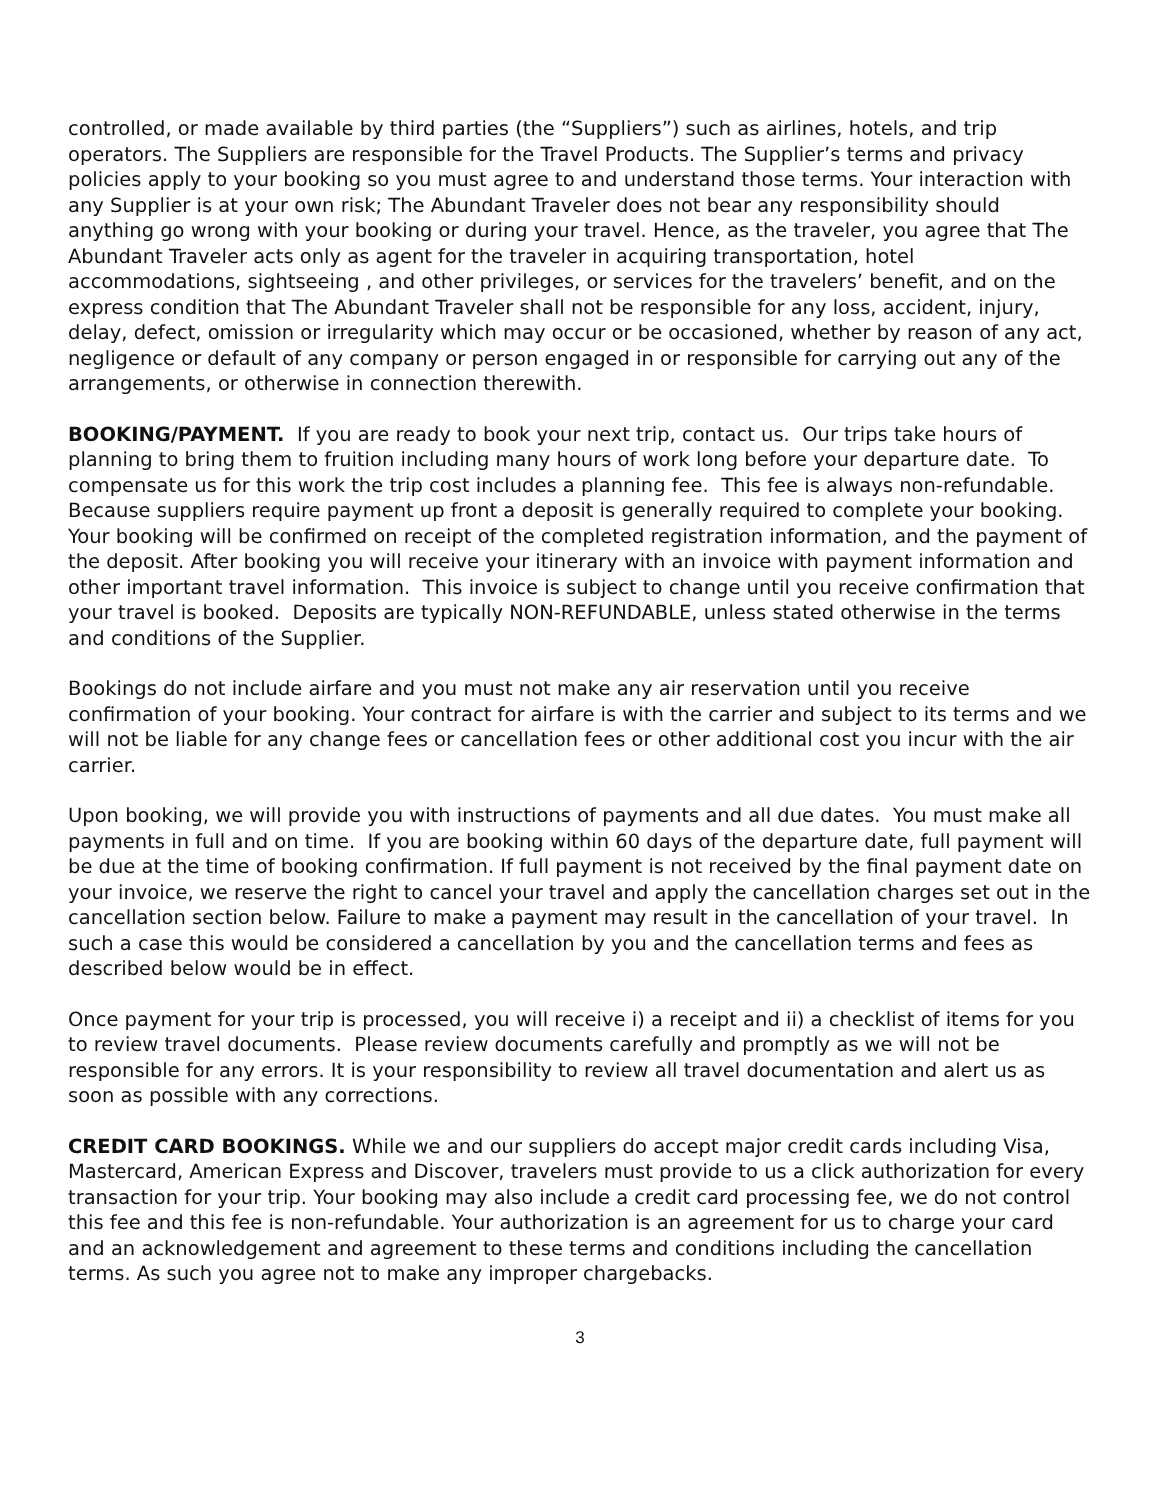controlled, or made available by third parties (the “Suppliers”) such as airlines, hotels, and trip operators. The Suppliers are responsible for the Travel Products. The Supplier’s terms and privacy policies apply to your booking so you must agree to and understand those terms. Your interaction with any Supplier is at your own risk; The Abundant Traveler does not bear any responsibility should anything go wrong with your booking or during your travel. Hence, as the traveler, you agree that The Abundant Traveler acts only as agent for the traveler in acquiring transportation, hotel accommodations, sightseeing , and other privileges, or services for the travelers’ benefit, and on the express condition that The Abundant Traveler shall not be responsible for any loss, accident, injury, delay, defect, omission or irregularity which may occur or be occasioned, whether by reason of any act, negligence or default of any company or person engaged in or responsible for carrying out any of the arrangements, or otherwise in connection therewith.
BOOKING/PAYMENT. If you are ready to book your next trip, contact us. Our trips take hours of planning to bring them to fruition including many hours of work long before your departure date. To compensate us for this work the trip cost includes a planning fee. This fee is always non-refundable. Because suppliers require payment up front a deposit is generally required to complete your booking. Your booking will be confirmed on receipt of the completed registration information, and the payment of the deposit. After booking you will receive your itinerary with an invoice with payment information and other important travel information. This invoice is subject to change until you receive confirmation that your travel is booked. Deposits are typically NON-REFUNDABLE, unless stated otherwise in the terms and conditions of the Supplier.
Bookings do not include airfare and you must not make any air reservation until you receive confirmation of your booking. Your contract for airfare is with the carrier and subject to its terms and we will not be liable for any change fees or cancellation fees or other additional cost you incur with the air carrier.
Upon booking, we will provide you with instructions of payments and all due dates. You must make all payments in full and on time. If you are booking within 60 days of the departure date, full payment will be due at the time of booking confirmation. If full payment is not received by the final payment date on your invoice, we reserve the right to cancel your travel and apply the cancellation charges set out in the cancellation section below. Failure to make a payment may result in the cancellation of your travel. In such a case this would be considered a cancellation by you and the cancellation terms and fees as described below would be in effect.
Once payment for your trip is processed, you will receive i) a receipt and ii) a checklist of items for you to review travel documents. Please review documents carefully and promptly as we will not be responsible for any errors. It is your responsibility to review all travel documentation and alert us as soon as possible with any corrections.
CREDIT CARD BOOKINGS. While we and our suppliers do accept major credit cards including Visa, Mastercard, American Express and Discover, travelers must provide to us a click authorization for every transaction for your trip. Your booking may also include a credit card processing fee, we do not control this fee and this fee is non-refundable. Your authorization is an agreement for us to charge your card and an acknowledgement and agreement to these terms and conditions including the cancellation terms. As such you agree not to make any improper chargebacks.
3